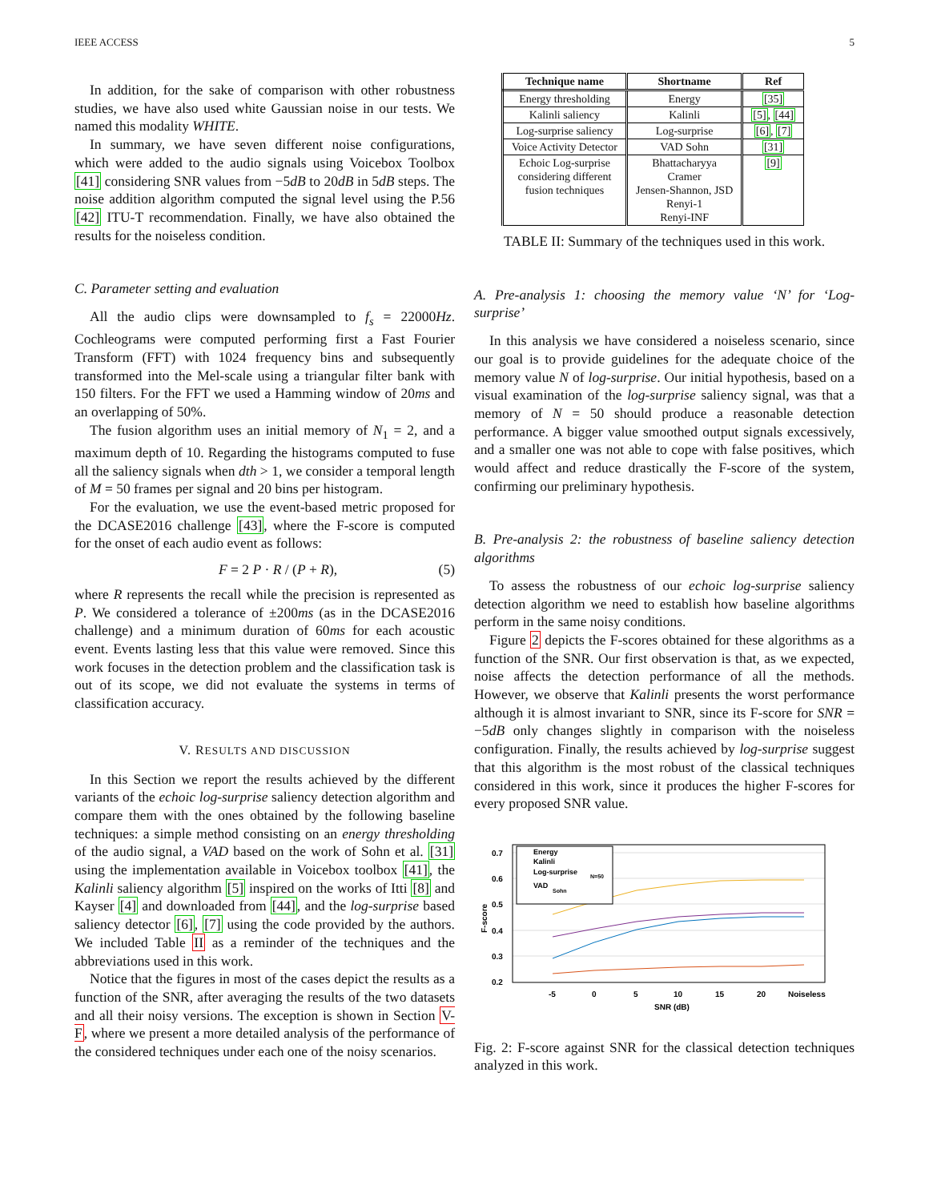IEEE ACCESS 5
In addition, for the sake of comparison with other robustness studies, we have also used white Gaussian noise in our tests. We named this modality WHITE.
In summary, we have seven different noise configurations, which were added to the audio signals using Voicebox Toolbox [41] considering SNR values from −5dB to 20dB in 5dB steps. The noise addition algorithm computed the signal level using the P.56 [42] ITU-T recommendation. Finally, we have also obtained the results for the noiseless condition.
C. Parameter setting and evaluation
All the audio clips were downsampled to f<sub>s</sub> = 22000Hz. Cochleograms were computed performing first a Fast Fourier Transform (FFT) with 1024 frequency bins and subsequently transformed into the Mel-scale using a triangular filter bank with 150 filters. For the FFT we used a Hamming window of 20ms and an overlapping of 50%.
The fusion algorithm uses an initial memory of N<sub>1</sub> = 2, and a maximum depth of 10. Regarding the histograms computed to fuse all the saliency signals when dth > 1, we consider a temporal length of M = 50 frames per signal and 20 bins per histogram.
For the evaluation, we use the event-based metric proposed for the DCASE2016 challenge [43], where the F-score is computed for the onset of each audio event as follows:
F = 2 P · R / (P + R), (5)
where R represents the recall while the precision is represented as P. We considered a tolerance of ±200ms (as in the DCASE2016 challenge) and a minimum duration of 60ms for each acoustic event. Events lasting less that this value were removed. Since this work focuses in the detection problem and the classification task is out of its scope, we did not evaluate the systems in terms of classification accuracy.
V. RESULTS AND DISCUSSION
In this Section we report the results achieved by the different variants of the echoic log-surprise saliency detection algorithm and compare them with the ones obtained by the following baseline techniques: a simple method consisting on an energy thresholding of the audio signal, a VAD based on the work of Sohn et al. [31] using the implementation available in Voicebox toolbox [41], the Kalinli saliency algorithm [5] inspired on the works of Itti [8] and Kayser [4] and downloaded from [44], and the log-surprise based saliency detector [6], [7] using the code provided by the authors. We included Table II as a reminder of the techniques and the abbreviations used in this work.
Notice that the figures in most of the cases depict the results as a function of the SNR, after averaging the results of the two datasets and all their noisy versions. The exception is shown in Section V-F, where we present a more detailed analysis of the performance of the considered techniques under each one of the noisy scenarios.
| Technique name | Shortname | Ref |
| --- | --- | --- |
| Energy thresholding | Energy | [35] |
| Kalinli saliency | Kalinli | [5] , [44] |
| Log-surprise saliency | Log-surprise | [6] , [7] |
| Voice Activity Detector | VAD Sohn | [31] |
| Echoic Log-surprise considering different fusion techniques | Bhattacharyya Cramer Jensen-Shannon, JSD Renyi-1 Renyi-INF | [9] |
TABLE II: Summary of the techniques used in this work.
A. Pre-analysis 1: choosing the memory value ‘N’ for ‘Log-surprise’
In this analysis we have considered a noiseless scenario, since our goal is to provide guidelines for the adequate choice of the memory value N of log-surprise. Our initial hypothesis, based on a visual examination of the log-surprise saliency signal, was that a memory of N = 50 should produce a reasonable detection performance. A bigger value smoothed output signals excessively, and a smaller one was not able to cope with false positives, which would affect and reduce drastically the F-score of the system, confirming our preliminary hypothesis.
B. Pre-analysis 2: the robustness of baseline saliency detection algorithms
To assess the robustness of our echoic log-surprise saliency detection algorithm we need to establish how baseline algorithms perform in the same noisy conditions.
Figure 2 depicts the F-scores obtained for these algorithms as a function of the SNR. Our first observation is that, as we expected, noise affects the detection performance of all the methods. However, we observe that Kalinli presents the worst performance although it is almost invariant to SNR, since its F-score for SNR = −5dB only changes slightly in comparison with the noiseless configuration. Finally, the results achieved by log-surprise suggest that this algorithm is the most robust of the classical techniques considered in this work, since it produces the higher F-scores for every proposed SNR value.
0.7
0.6
0.5
0.4
0.3
0.2
-5
0
5
10
15
20
Noiseless
SNR (dB)
F-score
Energy
Kalinli
Log-surprise
N=50
VAD
Sohn
Fig. 2: F-score against SNR for the classical detection techniques analyzed in this work.